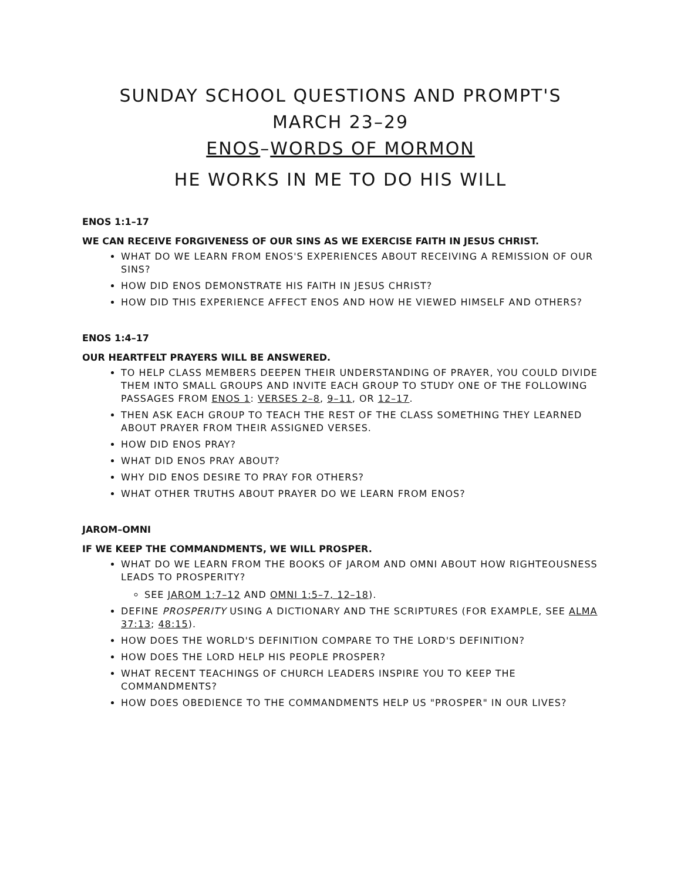SUNDAY SCHOOL QUESTIONS AND PROMPT'S
MARCH 23–29
ENOS–WORDS OF MORMON
HE WORKS IN ME TO DO HIS WILL
ENOS 1:1–17
WE CAN RECEIVE FORGIVENESS OF OUR SINS AS WE EXERCISE FAITH IN JESUS CHRIST.
WHAT DO WE LEARN FROM ENOS'S EXPERIENCES ABOUT RECEIVING A REMISSION OF OUR SINS?
HOW DID ENOS DEMONSTRATE HIS FAITH IN JESUS CHRIST?
HOW DID THIS EXPERIENCE AFFECT ENOS AND HOW HE VIEWED HIMSELF AND OTHERS?
ENOS 1:4–17
OUR HEARTFELT PRAYERS WILL BE ANSWERED.
TO HELP CLASS MEMBERS DEEPEN THEIR UNDERSTANDING OF PRAYER, YOU COULD DIVIDE THEM INTO SMALL GROUPS AND INVITE EACH GROUP TO STUDY ONE OF THE FOLLOWING PASSAGES FROM ENOS 1: VERSES 2–8, 9–11, OR 12–17.
THEN ASK EACH GROUP TO TEACH THE REST OF THE CLASS SOMETHING THEY LEARNED ABOUT PRAYER FROM THEIR ASSIGNED VERSES.
HOW DID ENOS PRAY?
WHAT DID ENOS PRAY ABOUT?
WHY DID ENOS DESIRE TO PRAY FOR OTHERS?
WHAT OTHER TRUTHS ABOUT PRAYER DO WE LEARN FROM ENOS?
JAROM–OMNI
IF WE KEEP THE COMMANDMENTS, WE WILL PROSPER.
WHAT DO WE LEARN FROM THE BOOKS OF JAROM AND OMNI ABOUT HOW RIGHTEOUSNESS LEADS TO PROSPERITY?
SEE JAROM 1:7–12 AND OMNI 1:5–7, 12–18).
DEFINE PROSPERITY USING A DICTIONARY AND THE SCRIPTURES (FOR EXAMPLE, SEE ALMA 37:13; 48:15).
HOW DOES THE WORLD'S DEFINITION COMPARE TO THE LORD'S DEFINITION?
HOW DOES THE LORD HELP HIS PEOPLE PROSPER?
WHAT RECENT TEACHINGS OF CHURCH LEADERS INSPIRE YOU TO KEEP THE COMMANDMENTS?
HOW DOES OBEDIENCE TO THE COMMANDMENTS HELP US "PROSPER" IN OUR LIVES?